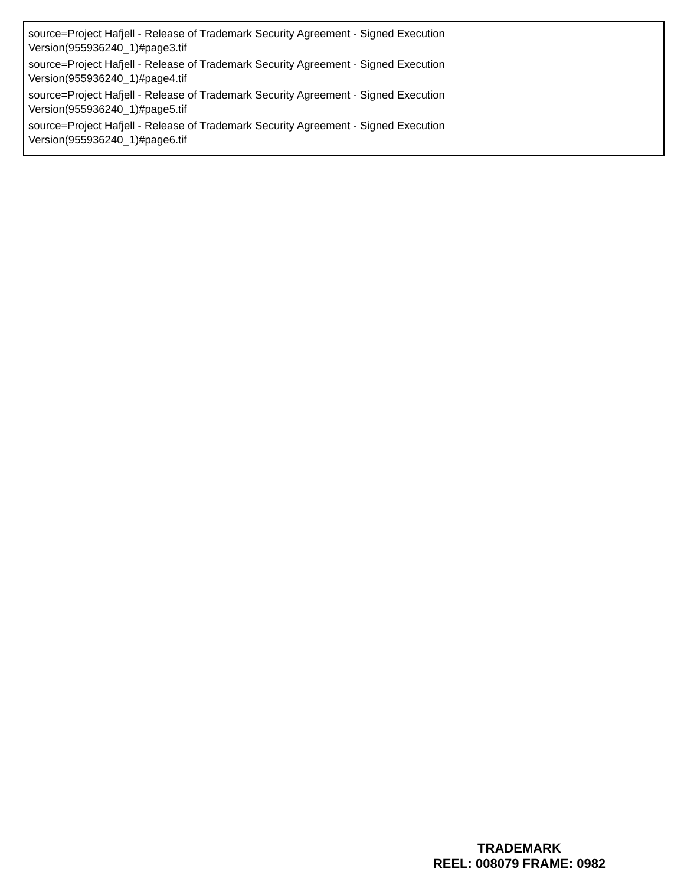source=Project Hafjell - Release of Trademark Security Agreement - Signed Execution
Version(955936240_1)#page3.tif
source=Project Hafjell - Release of Trademark Security Agreement - Signed Execution
Version(955936240_1)#page4.tif
source=Project Hafjell - Release of Trademark Security Agreement - Signed Execution
Version(955936240_1)#page5.tif
source=Project Hafjell - Release of Trademark Security Agreement - Signed Execution
Version(955936240_1)#page6.tif
TRADEMARK
REEL: 008079 FRAME: 0982